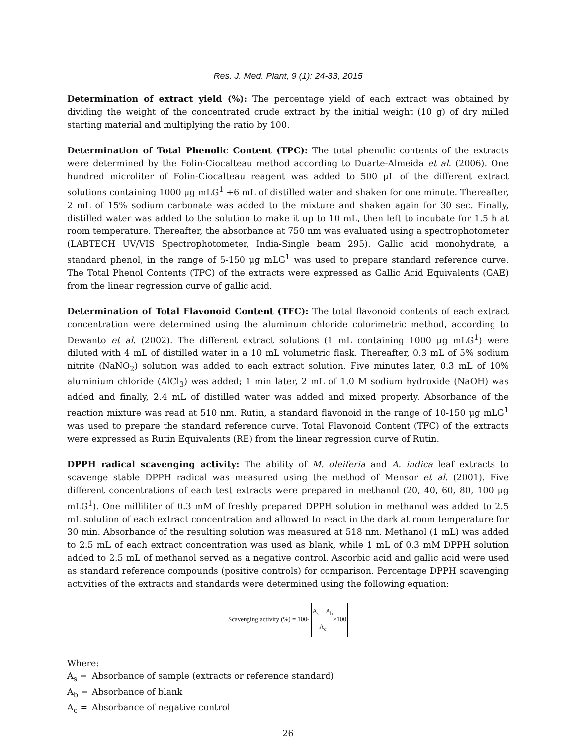Res. J. Med. Plant, 9 (1): 24-33, 2015
Determination of extract yield (%): The percentage yield of each extract was obtained by dividing the weight of the concentrated crude extract by the initial weight (10 g) of dry milled starting material and multiplying the ratio by 100.
Determination of Total Phenolic Content (TPC): The total phenolic contents of the extracts were determined by the Folin-Ciocalteau method according to Duarte-Almeida et al. (2006). One hundred microliter of Folin-Ciocalteau reagent was added to 500 μL of the different extract solutions containing 1000 μg mLG<sup>1</sup> +6 mL of distilled water and shaken for one minute. Thereafter, 2 mL of 15% sodium carbonate was added to the mixture and shaken again for 30 sec. Finally, distilled water was added to the solution to make it up to 10 mL, then left to incubate for 1.5 h at room temperature. Thereafter, the absorbance at 750 nm was evaluated using a spectrophotometer (LABTECH UV/VIS Spectrophotometer, India-Single beam 295). Gallic acid monohydrate, a standard phenol, in the range of 5-150 μg mLG<sup>1</sup> was used to prepare standard reference curve. The Total Phenol Contents (TPC) of the extracts were expressed as Gallic Acid Equivalents (GAE) from the linear regression curve of gallic acid.
Determination of Total Flavonoid Content (TFC): The total flavonoid contents of each extract concentration were determined using the aluminum chloride colorimetric method, according to Dewanto et al. (2002). The different extract solutions (1 mL containing 1000 μg mLG<sup>1</sup>) were diluted with 4 mL of distilled water in a 10 mL volumetric flask. Thereafter, 0.3 mL of 5% sodium nitrite (NaNO<sub>2</sub>) solution was added to each extract solution. Five minutes later, 0.3 mL of 10% aluminium chloride (AlCl<sub>3</sub>) was added; 1 min later, 2 mL of 1.0 M sodium hydroxide (NaOH) was added and finally, 2.4 mL of distilled water was added and mixed properly. Absorbance of the reaction mixture was read at 510 nm. Rutin, a standard flavonoid in the range of 10-150 μg mLG<sup>1</sup> was used to prepare the standard reference curve. Total Flavonoid Content (TFC) of the extracts were expressed as Rutin Equivalents (RE) from the linear regression curve of Rutin.
DPPH radical scavenging activity: The ability of M. oleiferia and A. indica leaf extracts to scavenge stable DPPH radical was measured using the method of Mensor et al. (2001). Five different concentrations of each test extracts were prepared in methanol (20, 40, 60, 80, 100 μg mLG<sup>1</sup>). One milliliter of 0.3 mM of freshly prepared DPPH solution in methanol was added to 2.5 mL solution of each extract concentration and allowed to react in the dark at room temperature for 30 min. Absorbance of the resulting solution was measured at 518 nm. Methanol (1 mL) was added to 2.5 mL of each extract concentration was used as blank, while 1 mL of 0.3 mM DPPH solution added to 2.5 mL of methanol served as a negative control. Ascorbic acid and gallic acid were used as standard reference compounds (positive controls) for comparison. Percentage DPPH scavenging activities of the extracts and standards were determined using the following equation:
Scavenging activity (%) = 100- A<sub>s</sub> − A<sub>b</sub> A<sub>c</sub>×100
Where:
A<sub>s</sub> = Absorbance of sample (extracts or reference standard)
A<sub>b</sub> = Absorbance of blank
A<sub>c</sub> = Absorbance of negative control
26